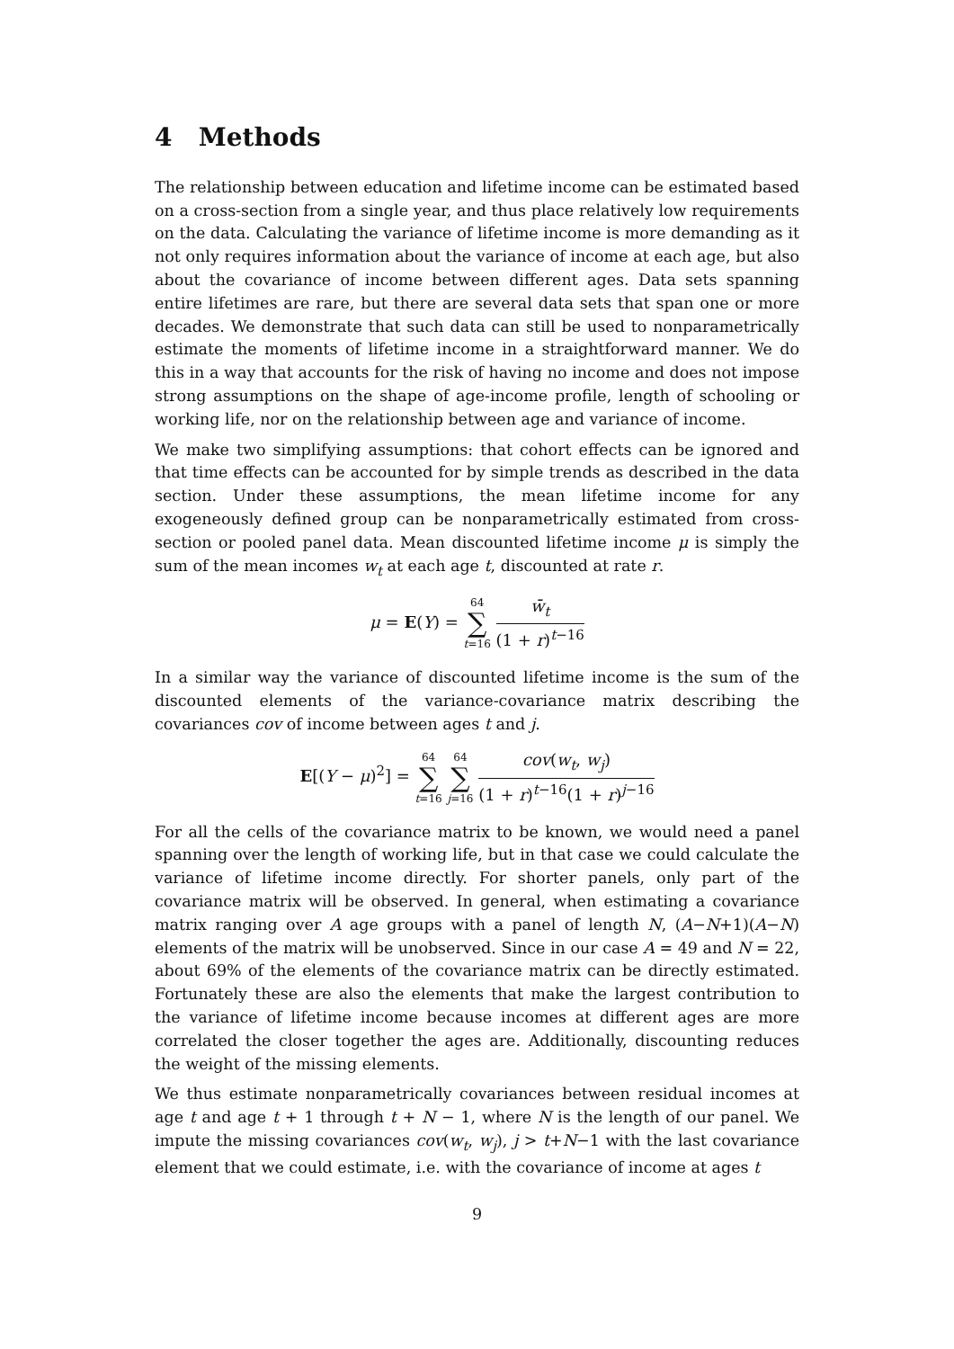4 Methods
The relationship between education and lifetime income can be estimated based on a cross-section from a single year, and thus place relatively low requirements on the data. Calculating the variance of lifetime income is more demanding as it not only requires information about the variance of income at each age, but also about the covariance of income between different ages. Data sets spanning entire lifetimes are rare, but there are several data sets that span one or more decades. We demonstrate that such data can still be used to nonparametrically estimate the moments of lifetime income in a straightforward manner. We do this in a way that accounts for the risk of having no income and does not impose strong assumptions on the shape of age-income profile, length of schooling or working life, nor on the relationship between age and variance of income.
We make two simplifying assumptions: that cohort effects can be ignored and that time effects can be accounted for by simple trends as described in the data section. Under these assumptions, the mean lifetime income for any exogeneously defined group can be nonparametrically estimated from cross-section or pooled panel data. Mean discounted lifetime income μ is simply the sum of the mean incomes w<sub>t</sub> at each age t, discounted at rate r.
μ = E(Y) = 64 ∑ t=16 w̄<sub>t</sub> (1 + r)<sup>t−16</sup>
In a similar way the variance of discounted lifetime income is the sum of the discounted elements of the variance-covariance matrix describing the covariances cov of income between ages t and j.
E[(Y − μ)<sup>2</sup>] = 64 ∑ t=16 64 ∑ j=16 cov(w<sub>t</sub>, w<sub>j</sub>) (1 + r)<sup>t−16</sup>(1 + r)<sup>j−16</sup>
For all the cells of the covariance matrix to be known, we would need a panel spanning over the length of working life, but in that case we could calculate the variance of lifetime income directly. For shorter panels, only part of the covariance matrix will be observed. In general, when estimating a covariance matrix ranging over A age groups with a panel of length N, (A−N+1)(A−N) elements of the matrix will be unobserved. Since in our case A = 49 and N = 22, about 69% of the elements of the covariance matrix can be directly estimated. Fortunately these are also the elements that make the largest contribution to the variance of lifetime income because incomes at different ages are more correlated the closer together the ages are. Additionally, discounting reduces the weight of the missing elements.
We thus estimate nonparametrically covariances between residual incomes at age t and age t + 1 through t + N − 1, where N is the length of our panel. We impute the missing covariances cov(w<sub>t</sub>, w<sub>j</sub>), j > t+N−1 with the last covariance element that we could estimate, i.e. with the covariance of income at ages t
9